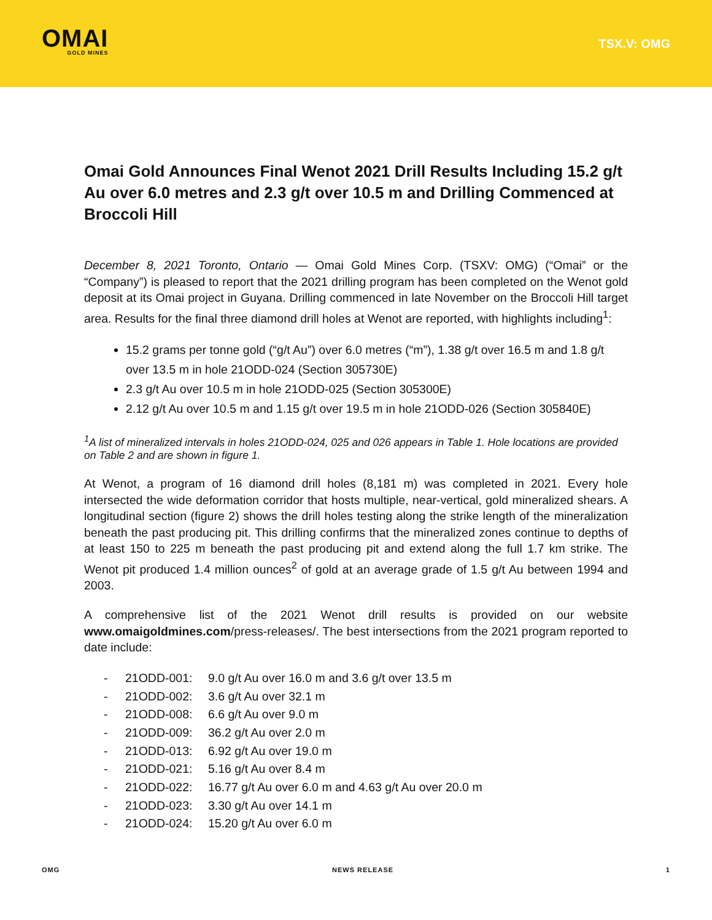OMAI
GOLD MINES
TSX.V: OMG
Omai Gold Announces Final Wenot 2021 Drill Results Including 15.2 g/t Au over 6.0 metres and 2.3 g/t over 10.5 m and Drilling Commenced at Broccoli Hill
December 8, 2021 Toronto, Ontario — Omai Gold Mines Corp. (TSXV: OMG) (“Omai” or the “Company”) is pleased to report that the 2021 drilling program has been completed on the Wenot gold deposit at its Omai project in Guyana. Drilling commenced in late November on the Broccoli Hill target area. Results for the final three diamond drill holes at Wenot are reported, with highlights including<sup>1</sup>:
15.2 grams per tonne gold (“g/t Au”) over 6.0 metres (“m”), 1.38 g/t over 16.5 m and 1.8 g/t over 13.5 m in hole 21ODD-024 (Section 305730E)
2.3 g/t Au over 10.5 m in hole 21ODD-025 (Section 305300E)
2.12 g/t Au over 10.5 m and 1.15 g/t over 19.5 m in hole 21ODD-026 (Section 305840E)
<sup>1</sup> A list of mineralized intervals in holes 21ODD-024, 025 and 026 appears in Table 1. Hole locations are provided on Table 2 and are shown in figure 1.
At Wenot, a program of 16 diamond drill holes (8,181 m) was completed in 2021. Every hole intersected the wide deformation corridor that hosts multiple, near-vertical, gold mineralized shears. A longitudinal section (figure 2) shows the drill holes testing along the strike length of the mineralization beneath the past producing pit. This drilling confirms that the mineralized zones continue to depths of at least 150 to 225 m beneath the past producing pit and extend along the full 1.7 km strike. The Wenot pit produced 1.4 million ounces<sup>2</sup> of gold at an average grade of 1.5 g/t Au between 1994 and 2003.
A comprehensive list of the 2021 Wenot drill results is provided on our website www.omaigoldmines.com/press-releases/. The best intersections from the 2021 program reported to date include:
- 21ODD-001: 9.0 g/t Au over 16.0 m and 3.6 g/t over 13.5 m
- 21ODD-002: 3.6 g/t Au over 32.1 m
- 21ODD-008: 6.6 g/t Au over 9.0 m
- 21ODD-009: 36.2 g/t Au over 2.0 m
- 21ODD-013: 6.92 g/t Au over 19.0 m
- 21ODD-021: 5.16 g/t Au over 8.4 m
- 21ODD-022: 16.77 g/t Au over 6.0 m and 4.63 g/t Au over 20.0 m
- 21ODD-023: 3.30 g/t Au over 14.1 m
- 21ODD-024: 15.20 g/t Au over 6.0 m
OMG NEWS RELEASE 1